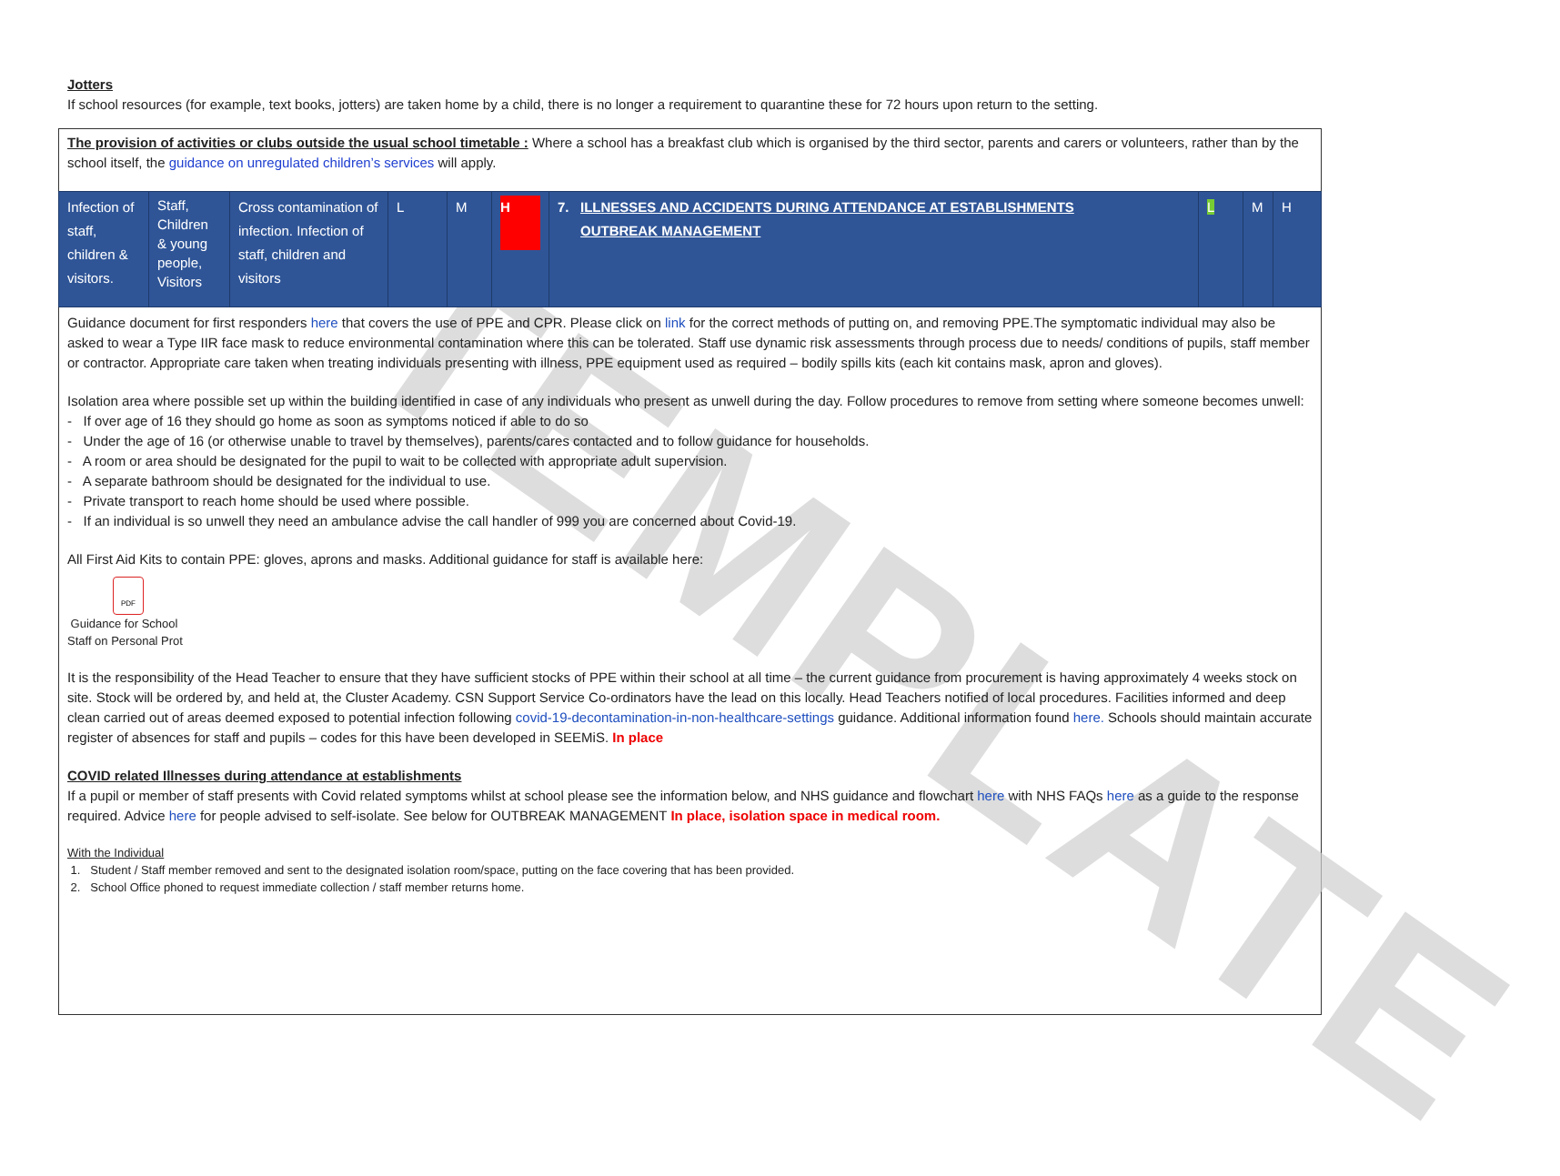TEMPLATE
Jotters
If school resources (for example, text books, jotters) are taken home by a child, there is no longer a requirement to quarantine these for 72 hours upon return to the setting.
The provision of activities or clubs outside the usual school timetable : Where a school has a breakfast club which is organised by the third sector, parents and carers or volunteers, rather than by the school itself, the guidance on unregulated children’s services will apply.
| Infection of staff, children & visitors. | Staff, Children & young people, Visitors | Cross contamination of infection. Infection of staff, children and visitors | L | M | H | 7. ILLNESSES AND ACCIDENTS DURING ATTENDANCE AT ESTABLISHMENTS OUTBREAK MANAGEMENT | L | M | H |
Guidance document for first responders here that covers the use of PPE and CPR. Please click on link for the correct methods of putting on, and removing PPE.The symptomatic individual may also be asked to wear a Type IIR face mask to reduce environmental contamination where this can be tolerated. Staff use dynamic risk assessments through process due to needs/ conditions of pupils, staff member or contractor. Appropriate care taken when treating individuals presenting with illness, PPE equipment used as required – bodily spills kits (each kit contains mask, apron and gloves).
Isolation area where possible set up within the building identified in case of any individuals who present as unwell during the day. Follow procedures to remove from setting where someone becomes unwell:
- If over age of 16 they should go home as soon as symptoms noticed if able to do so
- Under the age of 16 (or otherwise unable to travel by themselves), parents/cares contacted and to follow guidance for households.
- A room or area should be designated for the pupil to wait to be collected with appropriate adult supervision.
- A separate bathroom should be designated for the individual to use.
- Private transport to reach home should be used where possible.
- If an individual is so unwell they need an ambulance advise the call handler of 999 you are concerned about Covid-19.
All First Aid Kits to contain PPE: gloves, aprons and masks. Additional guidance for staff is available here:
PDF
Guidance for School
Staff on Personal Prot
It is the responsibility of the Head Teacher to ensure that they have sufficient stocks of PPE within their school at all time – the current guidance from procurement is having approximately 4 weeks stock on site. Stock will be ordered by, and held at, the Cluster Academy. CSN Support Service Co-ordinators have the lead on this locally. Head Teachers notified of local procedures. Facilities informed and deep clean carried out of areas deemed exposed to potential infection following covid-19-decontamination-in-non-healthcare-settings guidance. Additional information found here. Schools should maintain accurate register of absences for staff and pupils – codes for this have been developed in SEEMiS. In place
COVID related Illnesses during attendance at establishments
If a pupil or member of staff presents with Covid related symptoms whilst at school please see the information below, and NHS guidance and flowchart here with NHS FAQs here as a guide to the response required. Advice here for people advised to self-isolate. See below for OUTBREAK MANAGEMENT In place, isolation space in medical room.
With the Individual
1. Student / Staff member removed and sent to the designated isolation room/space, putting on the face covering that has been provided.
2. School Office phoned to request immediate collection / staff member returns home.